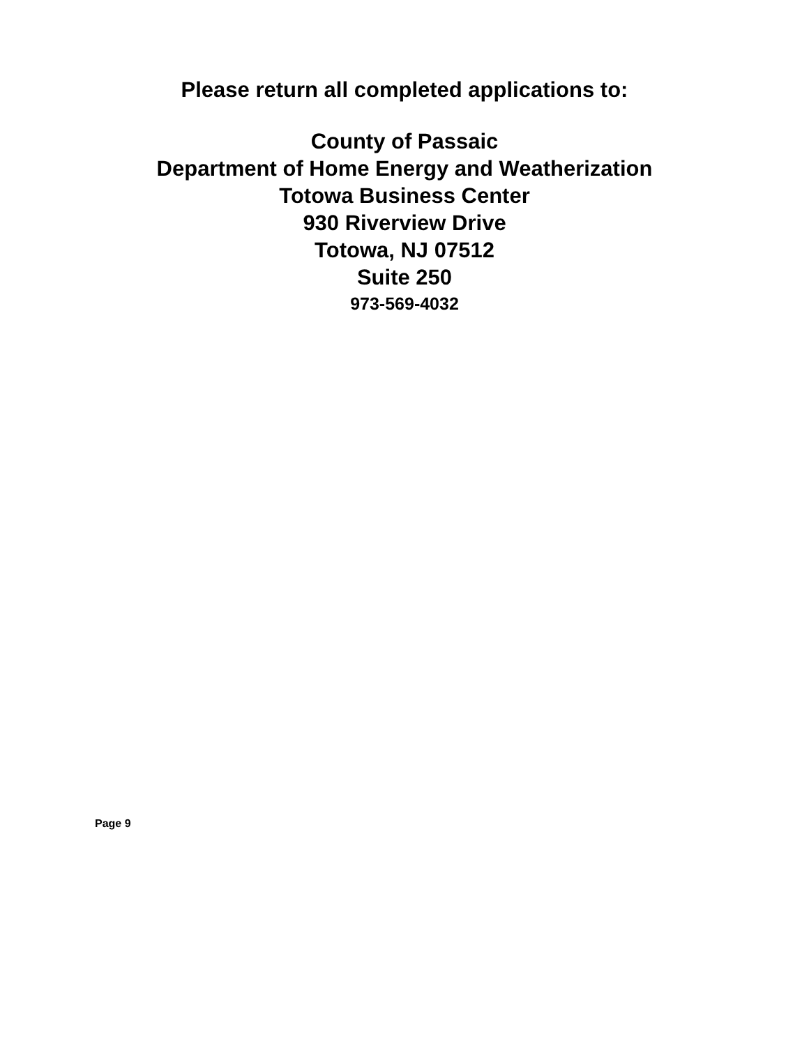Please return all completed applications to:
County of Passaic
Department of Home Energy and Weatherization
Totowa Business Center
930 Riverview Drive
Totowa, NJ 07512
Suite 250
973-569-4032
Page 9